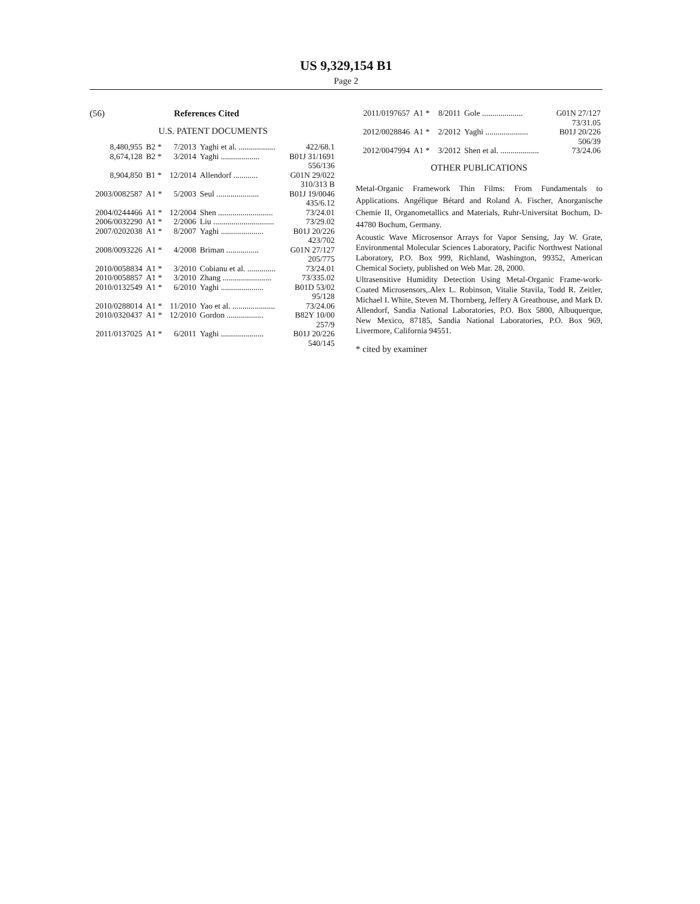US 9,329,154 B1
Page 2
(56) References Cited
U.S. PATENT DOCUMENTS
| 8,480,955 | B2 * | 7/2013 | Yaghi et al. .................. | 422/68.1 |
| 8,674,128 | B2 * | 3/2014 | Yaghi ................... | B01J 31/1691 556/136 |
| 8,904,850 | B1 * | 12/2014 | Allendorf ............ | G01N 29/022 310/313 B |
| 2003/0082587 | A1 * | 5/2003 | Seul ..................... | B01J 19/0046 435/6.12 |
| 2004/0244466 | A1 * | 12/2004 | Shen ........................... | 73/24.01 |
| 2006/0032290 | A1 * | 2/2006 | Liu .............................. | 73/29.02 |
| 2007/0202038 | A1 * | 8/2007 | Yaghi ..................... | B01J 20/226 423/702 |
| 2008/0093226 | A1 * | 4/2008 | Briman ................ | G01N 27/127 205/775 |
| 2010/0058834 | A1 * | 3/2010 | Cobianu et al. .............. | 73/24.01 |
| 2010/0058857 | A1 * | 3/2010 | Zhang ........................ | 73/335.02 |
| 2010/0132549 | A1 * | 6/2010 | Yaghi ..................... | B01D 53/02 95/128 |
| 2010/0288014 | A1 * | 11/2010 | Yao et al. ..................... | 73/24.06 |
| 2010/0320437 | A1 * | 12/2010 | Gordon .................. | B82Y 10/00 257/9 |
| 2011/0137025 | A1 * | 6/2011 | Yaghi ..................... | B01J 20/226 540/145 |
| 2011/0197657 | A1 * | 8/2011 | Gole .................... | G01N 27/127 73/31.05 |
| 2012/0028846 | A1 * | 2/2012 | Yaghi ..................... | B01J 20/226 506/39 |
| 2012/0047994 | A1 * | 3/2012 | Shen et al. ................... | 73/24.06 |
OTHER PUBLICATIONS
Metal-Organic Framework Thin Films: From Fundamentals to Applications. Angélique Bétard and Roland A. Fischer, Anorganische Chemie II, Organometallics and Materials, Ruhr-Universitat Bochum, D-44780 Bochum, Germany.
Acoustic Wave Microsensor Arrays for Vapor Sensing, Jay W. Grate, Environmental Molecular Sciences Laboratory, Pacific Northwest National Laboratory, P.O. Box 999, Richland, Washington, 99352, American Chemical Society, published on Web Mar. 28, 2000.
Ultrasensitive Humidity Detection Using Metal-Organic Frame-work-Coated Microsensors,.Alex L. Robinson, Vitalie Stavila, Todd R. Zeitler, Michael I. White, Steven M. Thornberg, Jeffery A Greathouse, and Mark D. Allendorf, Sandia National Laboratories, P.O. Box 5800, Albuquerque, New Mexico, 87185, Sandia National Laboratories, P.O. Box 969, Livermore, California 94551.
* cited by examiner